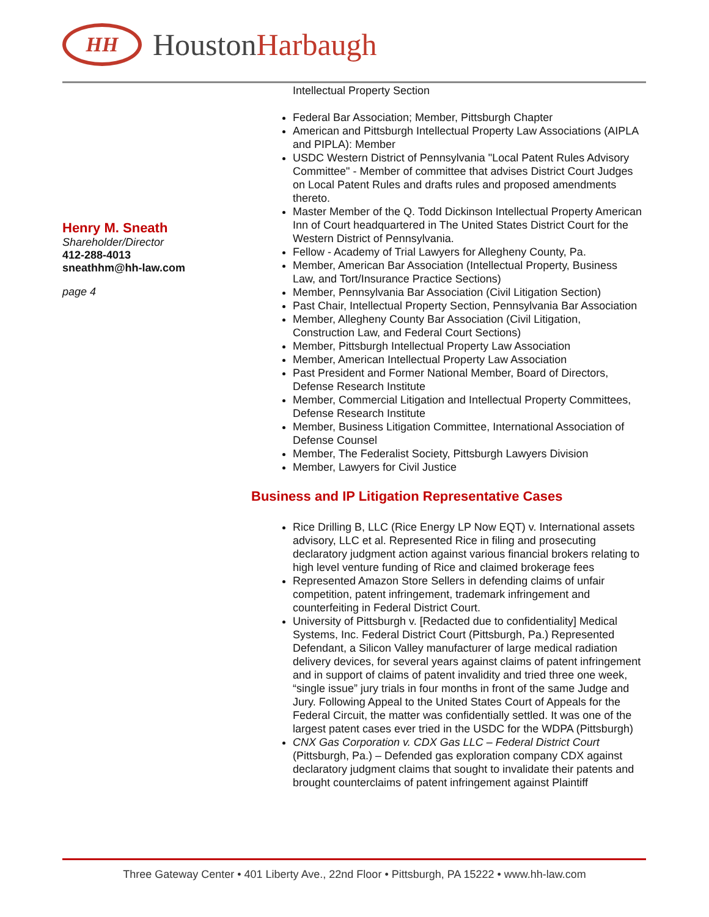HH
HoustonHarbaugh
Henry M. Sneath
Shareholder/Director
412-288-4013
sneathhm@hh-law.com
page 4
Intellectual Property Section
Federal Bar Association; Member, Pittsburgh Chapter
American and Pittsburgh Intellectual Property Law Associations (AIPLA and PIPLA): Member
USDC Western District of Pennsylvania "Local Patent Rules Advisory Committee" - Member of committee that advises District Court Judges on Local Patent Rules and drafts rules and proposed amendments thereto.
Master Member of the Q. Todd Dickinson Intellectual Property American Inn of Court headquartered in The United States District Court for the Western District of Pennsylvania.
Fellow - Academy of Trial Lawyers for Allegheny County, Pa.
Member, American Bar Association (Intellectual Property, Business Law, and Tort/Insurance Practice Sections)
Member, Pennsylvania Bar Association (Civil Litigation Section)
Past Chair, Intellectual Property Section, Pennsylvania Bar Association
Member, Allegheny County Bar Association (Civil Litigation, Construction Law, and Federal Court Sections)
Member, Pittsburgh Intellectual Property Law Association
Member, American Intellectual Property Law Association
Past President and Former National Member, Board of Directors, Defense Research Institute
Member, Commercial Litigation and Intellectual Property Committees, Defense Research Institute
Member, Business Litigation Committee, International Association of Defense Counsel
Member, The Federalist Society, Pittsburgh Lawyers Division
Member, Lawyers for Civil Justice
Business and IP Litigation Representative Cases
Rice Drilling B, LLC (Rice Energy LP Now EQT) v. International assets advisory, LLC et al. Represented Rice in filing and prosecuting declaratory judgment action against various financial brokers relating to high level venture funding of Rice and claimed brokerage fees
Represented Amazon Store Sellers in defending claims of unfair competition, patent infringement, trademark infringement and counterfeiting in Federal District Court.
University of Pittsburgh v. [Redacted due to confidentiality] Medical Systems, Inc. Federal District Court (Pittsburgh, Pa.) Represented Defendant, a Silicon Valley manufacturer of large medical radiation delivery devices, for several years against claims of patent infringement and in support of claims of patent invalidity and tried three one week, “single issue” jury trials in four months in front of the same Judge and Jury. Following Appeal to the United States Court of Appeals for the Federal Circuit, the matter was confidentially settled. It was one of the largest patent cases ever tried in the USDC for the WDPA (Pittsburgh)
CNX Gas Corporation v. CDX Gas LLC – Federal District Court (Pittsburgh, Pa.) – Defended gas exploration company CDX against declaratory judgment claims that sought to invalidate their patents and brought counterclaims of patent infringement against Plaintiff
Three Gateway Center • 401 Liberty Ave., 22nd Floor • Pittsburgh, PA 15222 • www.hh-law.com